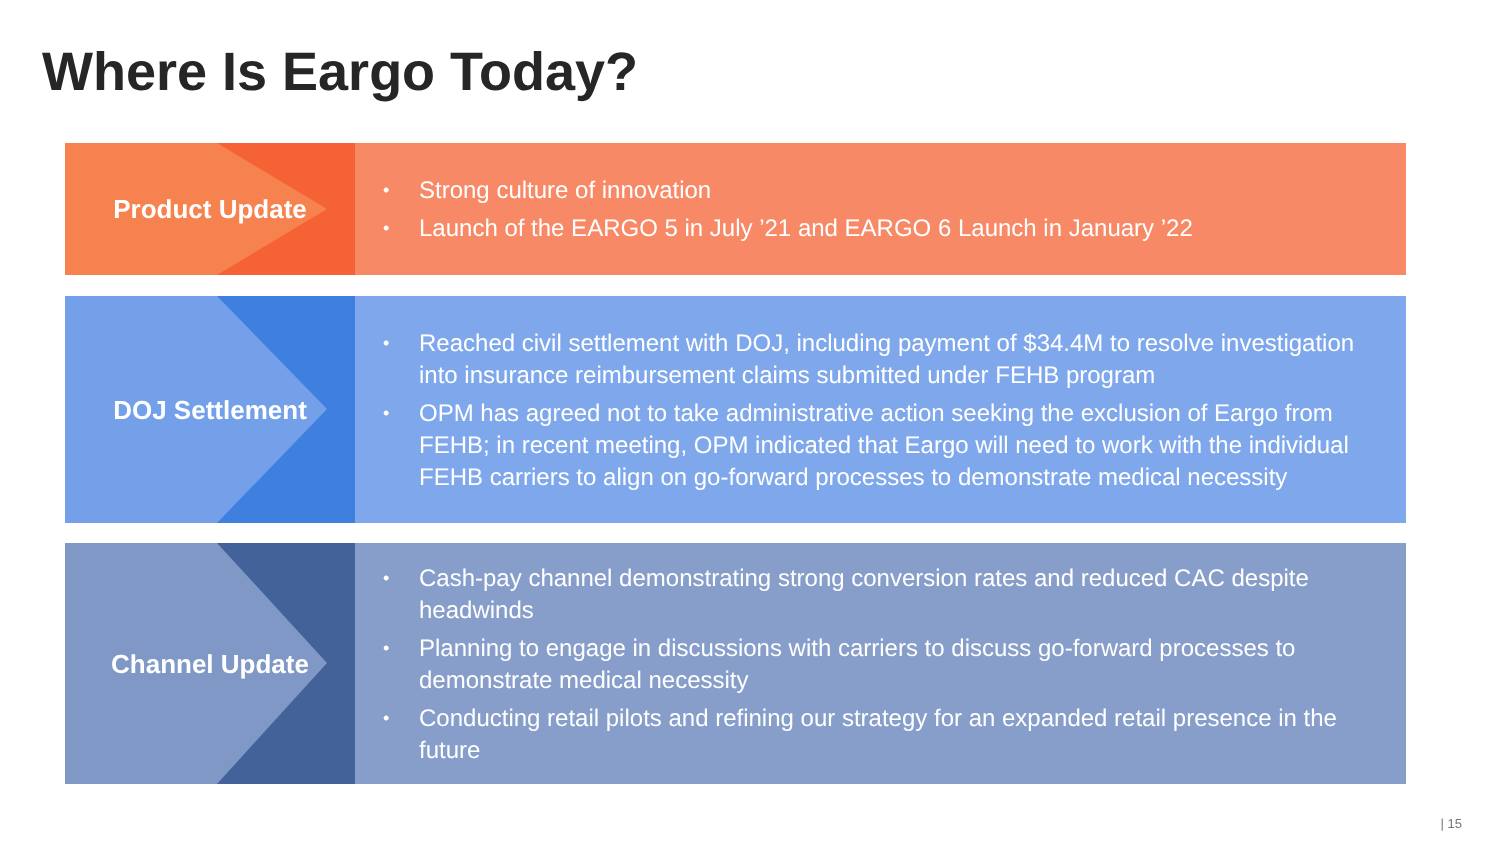Where Is Eargo Today?
Product Update
• Strong culture of innovation
• Launch of the EARGO 5 in July ’21 and EARGO 6 Launch in January ’22
DOJ Settlement
• Reached civil settlement with DOJ, including payment of $34.4M to resolve investigation into insurance reimbursement claims submitted under FEHB program
• OPM has agreed not to take administrative action seeking the exclusion of Eargo from FEHB; in recent meeting, OPM indicated that Eargo will need to work with the individual FEHB carriers to align on go-forward processes to demonstrate medical necessity
Channel Update
• Cash-pay channel demonstrating strong conversion rates and reduced CAC despite headwinds
• Planning to engage in discussions with carriers to discuss go-forward processes to demonstrate medical necessity
• Conducting retail pilots and refining our strategy for an expanded retail presence in the future
| 15